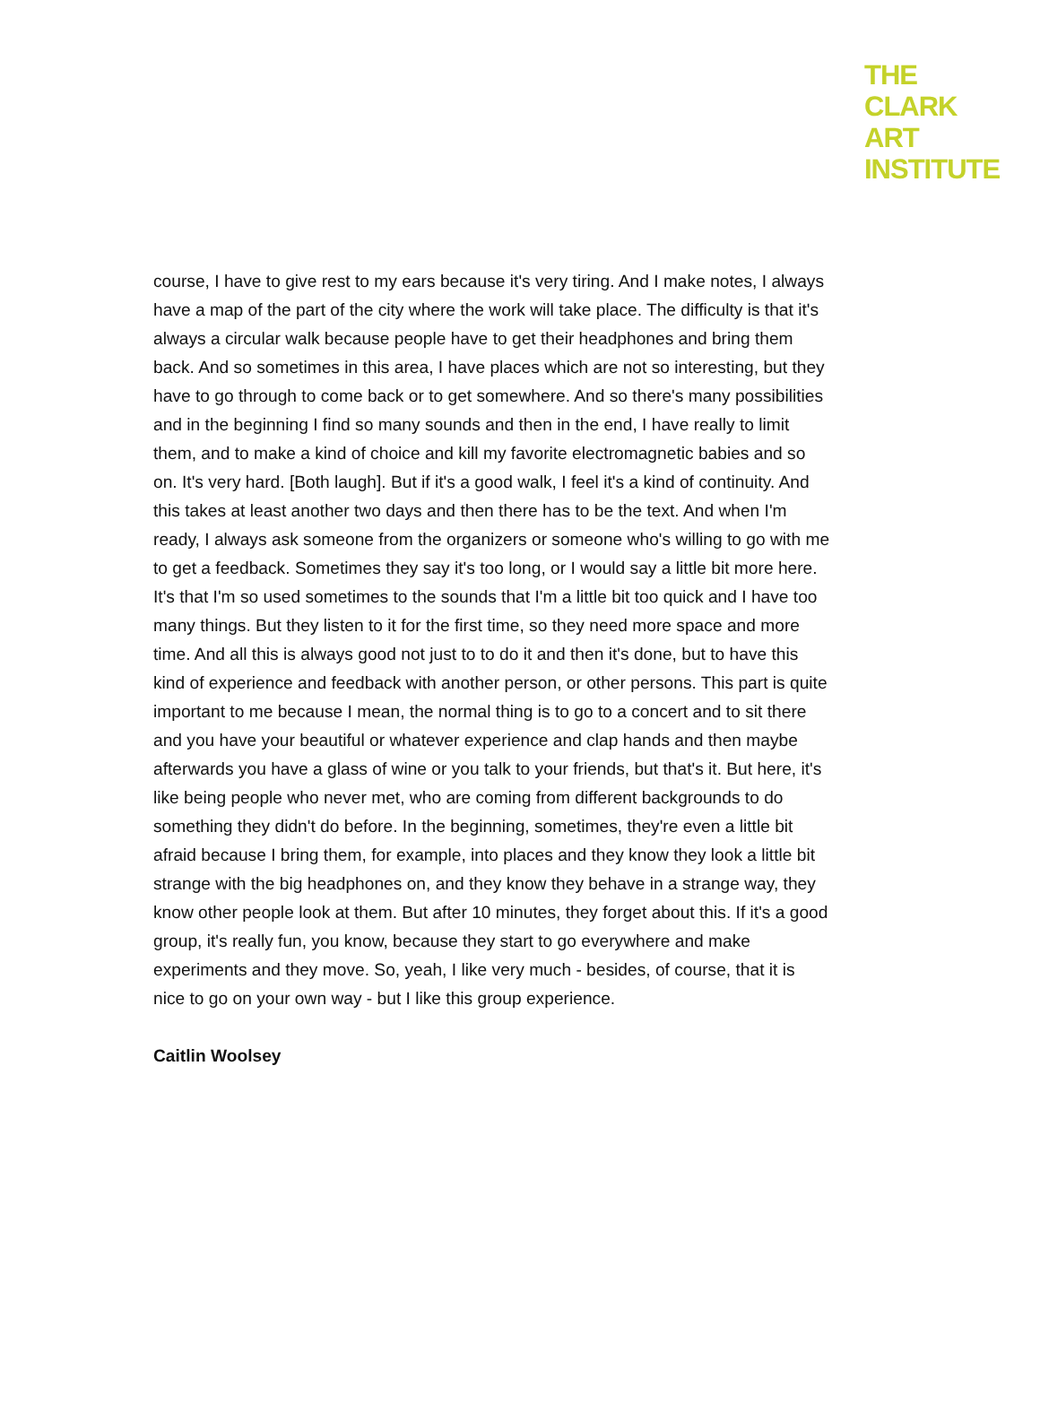THE
CLARK
ART
INSTITUTE
course, I have to give rest to my ears because it's very tiring. And I make notes, I always have a map of the part of the city where the work will take place. The difficulty is that it's always a circular walk because people have to get their headphones and bring them back. And so sometimes in this area, I have places which are not so interesting, but they have to go through to come back or to get somewhere. And so there's many possibilities and in the beginning I find so many sounds and then in the end, I have really to limit them, and to make a kind of choice and kill my favorite electromagnetic babies and so on. It's very hard. [Both laugh]. But if it's a good walk, I feel it's a kind of continuity. And this takes at least another two days and then there has to be the text. And when I'm ready, I always ask someone from the organizers or someone who's willing to go with me to get a feedback. Sometimes they say it's too long, or I would say a little bit more here. It's that I'm so used sometimes to the sounds that I'm a little bit too quick and I have too many things. But they listen to it for the first time, so they need more space and more time. And all this is always good not just to to do it and then it's done, but to have this kind of experience and feedback with another person, or other persons. This part is quite important to me because I mean, the normal thing is to go to a concert and to sit there and you have your beautiful or whatever experience and clap hands and then maybe afterwards you have a glass of wine or you talk to your friends, but that's it. But here, it's like being people who never met, who are coming from different backgrounds to do something they didn't do before. In the beginning, sometimes, they're even a little bit afraid because I bring them, for example, into places and they know they look a little bit strange with the big headphones on, and they know they behave in a strange way, they know other people look at them. But after 10 minutes, they forget about this. If it's a good group, it's really fun, you know, because they start to go everywhere and make experiments and they move. So, yeah, I like very much - besides, of course, that it is nice to go on your own way - but I like this group experience.
Caitlin Woolsey